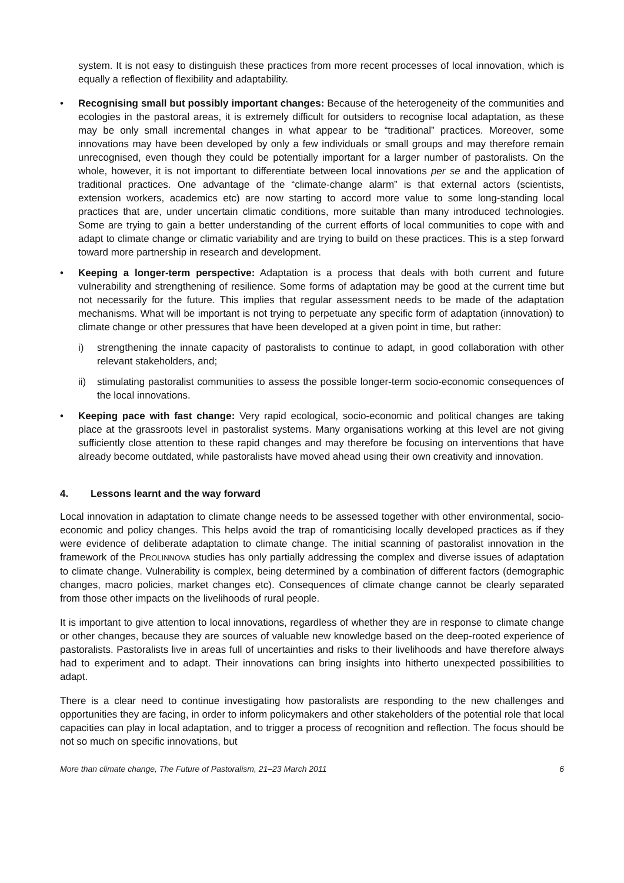system. It is not easy to distinguish these practices from more recent processes of local innovation, which is equally a reflection of flexibility and adaptability.
• Recognising small but possibly important changes: Because of the heterogeneity of the communities and ecologies in the pastoral areas, it is extremely difficult for outsiders to recognise local adaptation, as these may be only small incremental changes in what appear to be “traditional” practices. Moreover, some innovations may have been developed by only a few individuals or small groups and may therefore remain unrecognised, even though they could be potentially important for a larger number of pastoralists. On the whole, however, it is not important to differentiate between local innovations per se and the application of traditional practices. One advantage of the “climate-change alarm” is that external actors (scientists, extension workers, academics etc) are now starting to accord more value to some long-standing local practices that are, under uncertain climatic conditions, more suitable than many introduced technologies. Some are trying to gain a better understanding of the current efforts of local communities to cope with and adapt to climate change or climatic variability and are trying to build on these practices. This is a step forward toward more partnership in research and development.
• Keeping a longer-term perspective: Adaptation is a process that deals with both current and future vulnerability and strengthening of resilience. Some forms of adaptation may be good at the current time but not necessarily for the future. This implies that regular assessment needs to be made of the adaptation mechanisms. What will be important is not trying to perpetuate any specific form of adaptation (innovation) to climate change or other pressures that have been developed at a given point in time, but rather:
i) strengthening the innate capacity of pastoralists to continue to adapt, in good collaboration with other relevant stakeholders, and;
ii) stimulating pastoralist communities to assess the possible longer-term socio-economic consequences of the local innovations.
• Keeping pace with fast change: Very rapid ecological, socio-economic and political changes are taking place at the grassroots level in pastoralist systems. Many organisations working at this level are not giving sufficiently close attention to these rapid changes and may therefore be focusing on interventions that have already become outdated, while pastoralists have moved ahead using their own creativity and innovation.
4. Lessons learnt and the way forward
Local innovation in adaptation to climate change needs to be assessed together with other environmental, socio-economic and policy changes. This helps avoid the trap of romanticising locally developed practices as if they were evidence of deliberate adaptation to climate change. The initial scanning of pastoralist innovation in the framework of the PROLINNOVA studies has only partially addressing the complex and diverse issues of adaptation to climate change. Vulnerability is complex, being determined by a combination of different factors (demographic changes, macro policies, market changes etc). Consequences of climate change cannot be clearly separated from those other impacts on the livelihoods of rural people.
It is important to give attention to local innovations, regardless of whether they are in response to climate change or other changes, because they are sources of valuable new knowledge based on the deep-rooted experience of pastoralists. Pastoralists live in areas full of uncertainties and risks to their livelihoods and have therefore always had to experiment and to adapt. Their innovations can bring insights into hitherto unexpected possibilities to adapt.
There is a clear need to continue investigating how pastoralists are responding to the new challenges and opportunities they are facing, in order to inform policymakers and other stakeholders of the potential role that local capacities can play in local adaptation, and to trigger a process of recognition and reflection. The focus should be not so much on specific innovations, but
More than climate change, The Future of Pastoralism, 21–23 March 2011 6